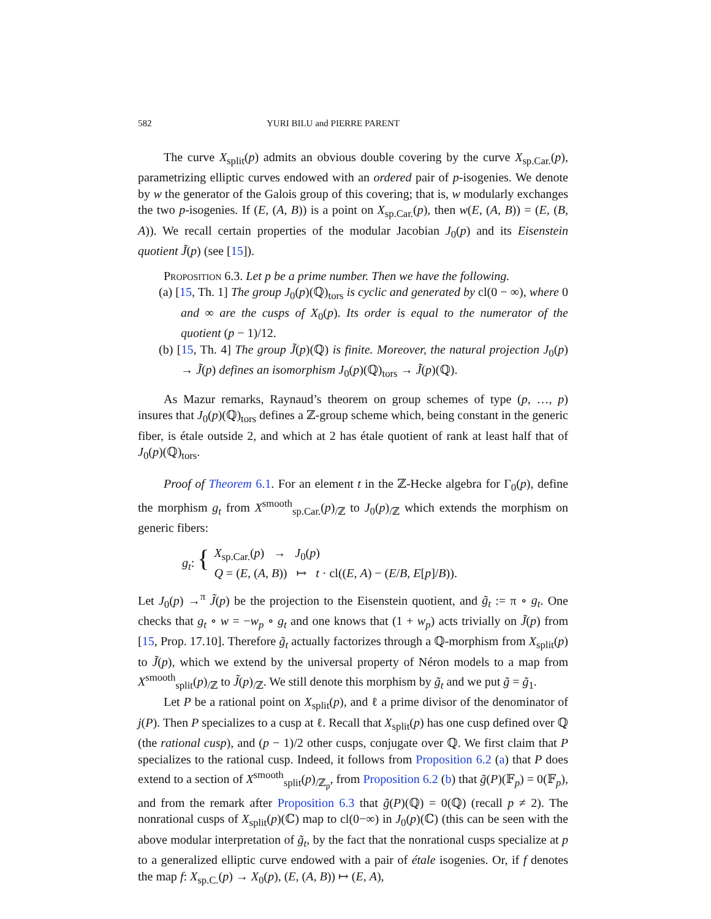582 YURI BILU and PIERRE PARENT
The curve X<sub>split</sub>(p) admits an obvious double covering by the curve X<sub>sp.Car.</sub>(p), parametrizing elliptic curves endowed with an ordered pair of p-isogenies. We denote by w the generator of the Galois group of this covering; that is, w modularly exchanges the two p-isogenies. If (E, (A, B)) is a point on X<sub>sp.Car.</sub>(p), then w(E, (A, B)) = (E, (B, A)). We recall certain properties of the modular Jacobian J<sub>0</sub>(p) and its Eisenstein quotient J̃(p) (see [15]).
Proposition 6.3. Let p be a prime number. Then we have the following.
(a) [15, Th. 1] The group J<sub>0</sub>(p)(ℚ)<sub>tors</sub> is cyclic and generated by cl(0 − ∞), where 0 and ∞ are the cusps of X<sub>0</sub>(p). Its order is equal to the numerator of the quotient (p − 1)/12.
(b) [15, Th. 4] The group J̃(p)(ℚ) is finite. Moreover, the natural projection J<sub>0</sub>(p) → J̃(p) defines an isomorphism J<sub>0</sub>(p)(ℚ)<sub>tors</sub> → J̃(p)(ℚ).
As Mazur remarks, Raynaud’s theorem on group schemes of type (p, …, p) insures that J<sub>0</sub>(p)(ℚ)<sub>tors</sub> defines a ℤ-group scheme which, being constant in the generic fiber, is étale outside 2, and which at 2 has étale quotient of rank at least half that of J<sub>0</sub>(p)(ℚ)<sub>tors</sub>.
Proof of Theorem 6.1. For an element t in the ℤ-Hecke algebra for Γ<sub>0</sub>(p), define the morphism g<sub>t</sub> from X<sup>smooth</sup><sub>sp.Car.</sub>(p)<sub>/ℤ</sub> to J<sub>0</sub>(p)<sub>/ℤ</sub> which extends the morphism on generic fibers:
g<sub>t</sub>: {
X<sub>sp.Car.</sub>(p) → J<sub>0</sub>(p)
Q = (E, (A, B)) ↦ t · cl((E, A) − (E/B, E[p]/B)).
Let J<sub>0</sub>(p) →<sup>π</sup> J̃(p) be the projection to the Eisenstein quotient, and g̃<sub>t</sub> := π ∘ g<sub>t</sub>. One checks that g<sub>t</sub> ∘ w = −w<sub>p</sub> ∘ g<sub>t</sub> and one knows that (1 + w<sub>p</sub>) acts trivially on J̃(p) from [15, Prop. 17.10]. Therefore g̃<sub>t</sub> actually factorizes through a ℚ-morphism from X<sub>split</sub>(p) to J̃(p), which we extend by the universal property of Néron models to a map from X<sup>smooth</sup><sub>split</sub>(p)<sub>/ℤ</sub> to J̃(p)<sub>/ℤ</sub>. We still denote this morphism by g̃<sub>t</sub> and we put g̃ = g̃<sub>1</sub>.
Let P be a rational point on X<sub>split</sub>(p), and ℓ a prime divisor of the denominator of j(P). Then P specializes to a cusp at ℓ. Recall that X<sub>split</sub>(p) has one cusp defined over ℚ (the rational cusp), and (p − 1)/2 other cusps, conjugate over ℚ. We first claim that P specializes to the rational cusp. Indeed, it follows from Proposition 6.2 (a) that P does extend to a section of X<sup>smooth</sup><sub>split</sub>(p)<sub>/ℤ<sub>p</sub></sub>, from Proposition 6.2 (b) that g̃(P)(𝔽<sub>p</sub>) = 0(𝔽<sub>p</sub>), and from the remark after Proposition 6.3 that g̃(P)(ℚ) = 0(ℚ) (recall p ≠ 2). The nonrational cusps of X<sub>split</sub>(p)(ℂ) map to cl(0−∞) in J<sub>0</sub>(p)(ℂ) (this can be seen with the above modular interpretation of g̃<sub>t</sub>, by the fact that the nonrational cusps specialize at p to a generalized elliptic curve endowed with a pair of étale isogenies. Or, if f denotes the map f: X<sub>sp.C.</sub>(p) → X<sub>0</sub>(p), (E, (A, B)) ↦ (E, A),